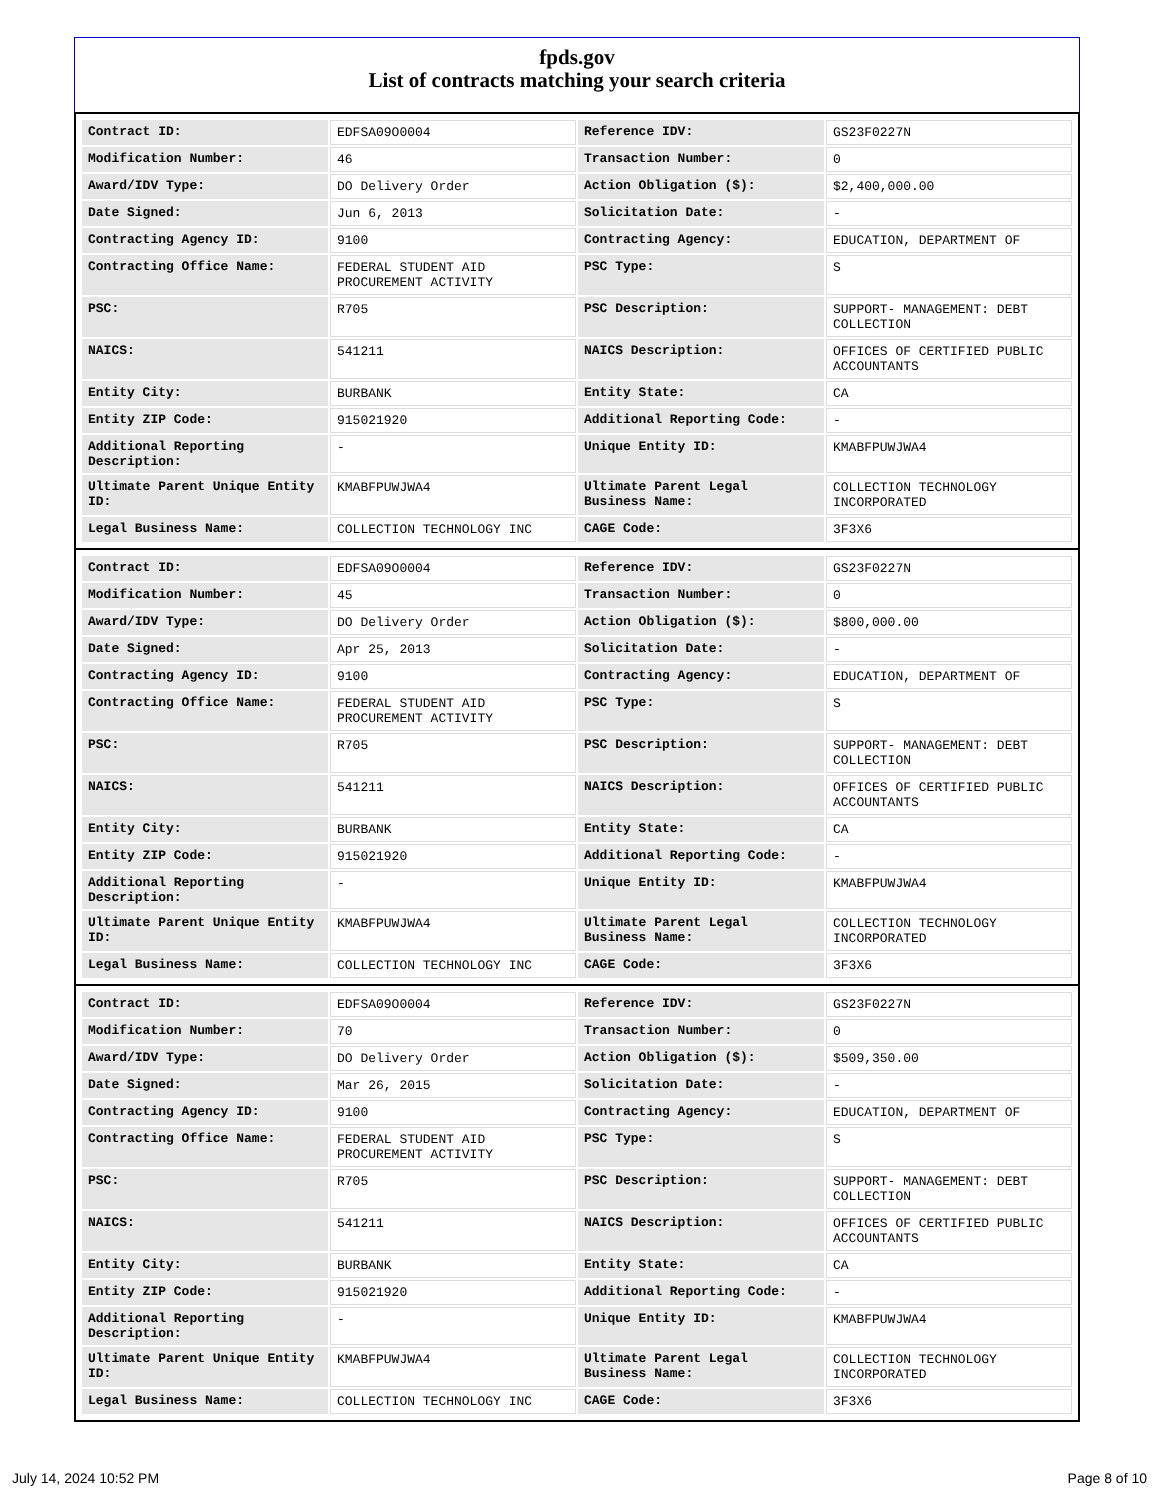fpds.gov
List of contracts matching your search criteria
| Contract ID: | EDFSA09O0004 | Reference IDV: | GS23F0227N |
| Modification Number: | 46 | Transaction Number: | 0 |
| Award/IDV Type: | DO Delivery Order | Action Obligation ($): | $2,400,000.00 |
| Date Signed: | Jun 6, 2013 | Solicitation Date: | - |
| Contracting Agency ID: | 9100 | Contracting Agency: | EDUCATION, DEPARTMENT OF |
| Contracting Office Name: | FEDERAL STUDENT AID PROCUREMENT ACTIVITY | PSC Type: | S |
| PSC: | R705 | PSC Description: | SUPPORT- MANAGEMENT: DEBT COLLECTION |
| NAICS: | 541211 | NAICS Description: | OFFICES OF CERTIFIED PUBLIC ACCOUNTANTS |
| Entity City: | BURBANK | Entity State: | CA |
| Entity ZIP Code: | 915021920 | Additional Reporting Code: | - |
| Additional Reporting Description: | - | Unique Entity ID: | KMABFPUWJWA4 |
| Ultimate Parent Unique Entity ID: | KMABFPUWJWA4 | Ultimate Parent Legal Business Name: | COLLECTION TECHNOLOGY INCORPORATED |
| Legal Business Name: | COLLECTION TECHNOLOGY INC | CAGE Code: | 3F3X6 |
| Contract ID: | EDFSA09O0004 | Reference IDV: | GS23F0227N |
| Modification Number: | 45 | Transaction Number: | 0 |
| Award/IDV Type: | DO Delivery Order | Action Obligation ($): | $800,000.00 |
| Date Signed: | Apr 25, 2013 | Solicitation Date: | - |
| Contracting Agency ID: | 9100 | Contracting Agency: | EDUCATION, DEPARTMENT OF |
| Contracting Office Name: | FEDERAL STUDENT AID PROCUREMENT ACTIVITY | PSC Type: | S |
| PSC: | R705 | PSC Description: | SUPPORT- MANAGEMENT: DEBT COLLECTION |
| NAICS: | 541211 | NAICS Description: | OFFICES OF CERTIFIED PUBLIC ACCOUNTANTS |
| Entity City: | BURBANK | Entity State: | CA |
| Entity ZIP Code: | 915021920 | Additional Reporting Code: | - |
| Additional Reporting Description: | - | Unique Entity ID: | KMABFPUWJWA4 |
| Ultimate Parent Unique Entity ID: | KMABFPUWJWA4 | Ultimate Parent Legal Business Name: | COLLECTION TECHNOLOGY INCORPORATED |
| Legal Business Name: | COLLECTION TECHNOLOGY INC | CAGE Code: | 3F3X6 |
| Contract ID: | EDFSA09O0004 | Reference IDV: | GS23F0227N |
| Modification Number: | 70 | Transaction Number: | 0 |
| Award/IDV Type: | DO Delivery Order | Action Obligation ($): | $509,350.00 |
| Date Signed: | Mar 26, 2015 | Solicitation Date: | - |
| Contracting Agency ID: | 9100 | Contracting Agency: | EDUCATION, DEPARTMENT OF |
| Contracting Office Name: | FEDERAL STUDENT AID PROCUREMENT ACTIVITY | PSC Type: | S |
| PSC: | R705 | PSC Description: | SUPPORT- MANAGEMENT: DEBT COLLECTION |
| NAICS: | 541211 | NAICS Description: | OFFICES OF CERTIFIED PUBLIC ACCOUNTANTS |
| Entity City: | BURBANK | Entity State: | CA |
| Entity ZIP Code: | 915021920 | Additional Reporting Code: | - |
| Additional Reporting Description: | - | Unique Entity ID: | KMABFPUWJWA4 |
| Ultimate Parent Unique Entity ID: | KMABFPUWJWA4 | Ultimate Parent Legal Business Name: | COLLECTION TECHNOLOGY INCORPORATED |
| Legal Business Name: | COLLECTION TECHNOLOGY INC | CAGE Code: | 3F3X6 |
July 14, 2024 10:52 PM Page 8 of 10